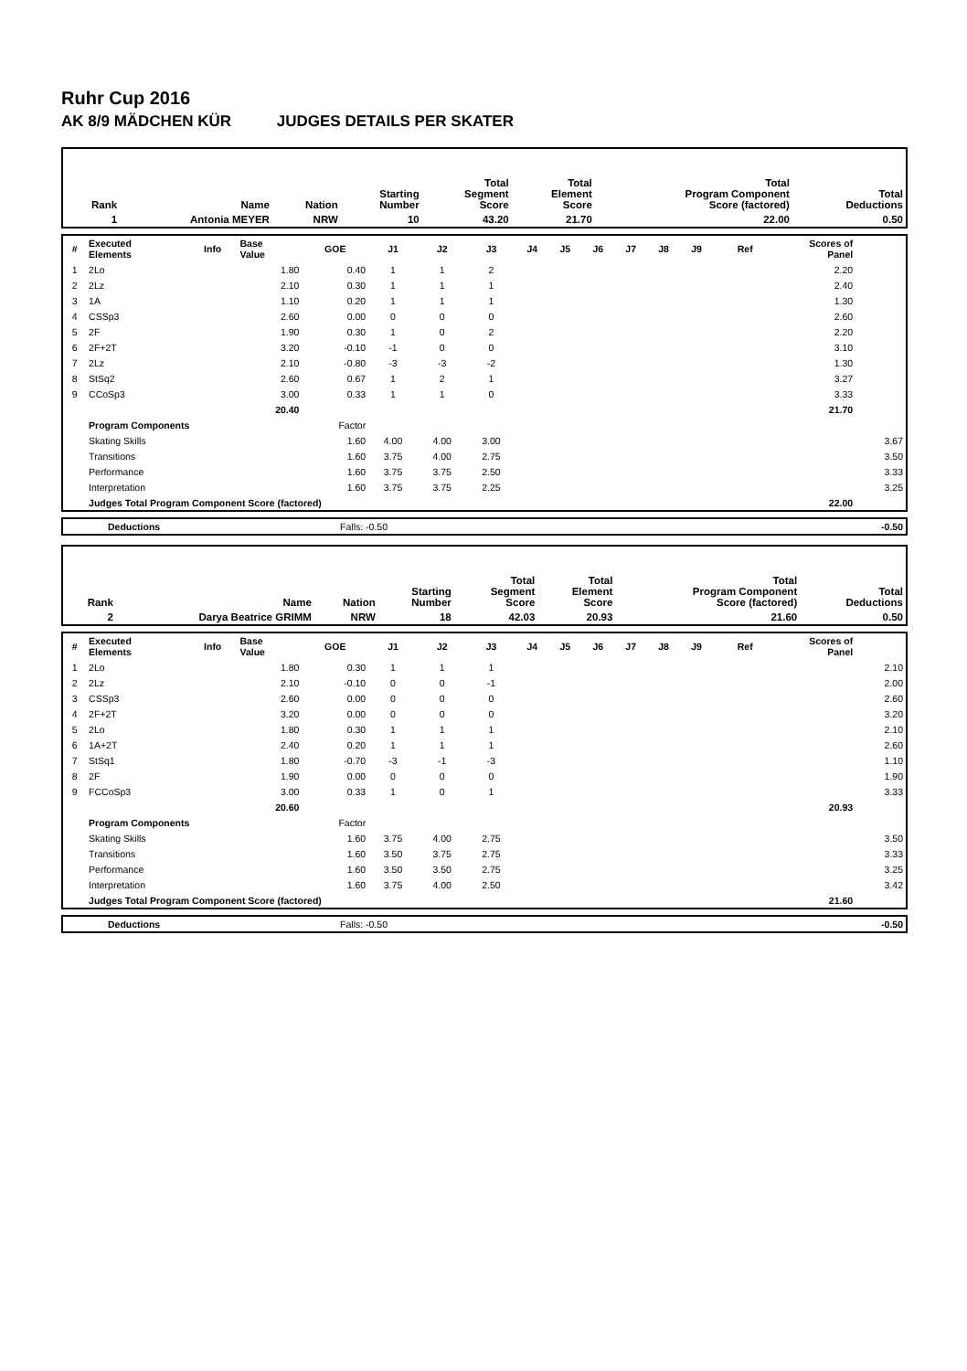Ruhr Cup 2016
AK 8/9 MÄDCHEN KÜR JUDGES DETAILS PER SKATER
| Rank | Name | Nation | Starting Number | Total Segment Score | Total Element Score | Total Program Component Score (factored) | Total Deductions |
| --- | --- | --- | --- | --- | --- | --- | --- |
| 1 | Antonia MEYER | NRW | 10 | 43.20 | 21.70 | 22.00 | 0.50 |
| # | Executed Elements | Info | Base Value | GOE | J1 | J2 | J3 | J4 | J5 | J6 | J7 | J8 | J9 | Ref | Scores of Panel | |
| --- | --- | --- | --- | --- | --- | --- | --- | --- | --- | --- | --- | --- | --- | --- | --- | --- |
| 1 | 2Lo | | 1.80 | 0.40 | 1 | 1 | 2 | | | | | | | | 2.20 | |
| 2 | 2Lz | | 2.10 | 0.30 | 1 | 1 | 1 | | | | | | | | 2.40 | |
| 3 | 1A | | 1.10 | 0.20 | 1 | 1 | 1 | | | | | | | | 1.30 | |
| 4 | CSSp3 | | 2.60 | 0.00 | 0 | 0 | 0 | | | | | | | | 2.60 | |
| 5 | 2F | | 1.90 | 0.30 | 1 | 0 | 2 | | | | | | | | 2.20 | |
| 6 | 2F+2T | | 3.20 | -0.10 | -1 | 0 | 0 | | | | | | | | 3.10 | |
| 7 | 2Lz | | 2.10 | -0.80 | -3 | -3 | -2 | | | | | | | | 1.30 | |
| 8 | StSq2 | | 2.60 | 0.67 | 1 | 2 | 1 | | | | | | | | 3.27 | |
| 9 | CCoSp3 | | 3.00 | 0.33 | 1 | 1 | 0 | | | | | | | | 3.33 | |
| | | | 20.40 | | | | | | | | | | | | 21.70 | |
| | Program Components | | | Factor | | | | | | | | | | | | |
| | Skating Skills | | | 1.60 | 4.00 | 4.00 | 3.00 | | | | | | | | | 3.67 |
| | Transitions | | | 1.60 | 3.75 | 4.00 | 2.75 | | | | | | | | | 3.50 |
| | Performance | | | 1.60 | 3.75 | 3.75 | 2.50 | | | | | | | | | 3.33 |
| | Interpretation | | | 1.60 | 3.75 | 3.75 | 2.25 | | | | | | | | | 3.25 |
| | Judges Total Program Component Score (factored) | | | | | | | | | | | | | | 22.00 | |
| | Deductions | Falls: -0.50 | | -0.50 |
| Rank | Name | Nation | Starting Number | Total Segment Score | Total Element Score | Total Program Component Score (factored) | Total Deductions |
| --- | --- | --- | --- | --- | --- | --- | --- |
| 2 | Darya Beatrice GRIMM | NRW | 18 | 42.03 | 20.93 | 21.60 | 0.50 |
| # | Executed Elements | Info | Base Value | GOE | J1 | J2 | J3 | J4 | J5 | J6 | J7 | J8 | J9 | Ref | Scores of Panel | |
| --- | --- | --- | --- | --- | --- | --- | --- | --- | --- | --- | --- | --- | --- | --- | --- | --- |
| 1 | 2Lo | | 1.80 | 0.30 | 1 | 1 | 1 | | | | | | | | | 2.10 |
| 2 | 2Lz | | 2.10 | -0.10 | 0 | 0 | -1 | | | | | | | | | 2.00 |
| 3 | CSSp3 | | 2.60 | 0.00 | 0 | 0 | 0 | | | | | | | | | 2.60 |
| 4 | 2F+2T | | 3.20 | 0.00 | 0 | 0 | 0 | | | | | | | | | 3.20 |
| 5 | 2Lo | | 1.80 | 0.30 | 1 | 1 | 1 | | | | | | | | | 2.10 |
| 6 | 1A+2T | | 2.40 | 0.20 | 1 | 1 | 1 | | | | | | | | | 2.60 |
| 7 | StSq1 | | 1.80 | -0.70 | -3 | -1 | -3 | | | | | | | | | 1.10 |
| 8 | 2F | | 1.90 | 0.00 | 0 | 0 | 0 | | | | | | | | | 1.90 |
| 9 | FCCoSp3 | | 3.00 | 0.33 | 1 | 0 | 1 | | | | | | | | | 3.33 |
| | | | 20.60 | | | | | | | | | | | | 20.93 | |
| | Program Components | | | Factor | | | | | | | | | | | | |
| | Skating Skills | | | 1.60 | 3.75 | 4.00 | 2.75 | | | | | | | | | 3.50 |
| | Transitions | | | 1.60 | 3.50 | 3.75 | 2.75 | | | | | | | | | 3.33 |
| | Performance | | | 1.60 | 3.50 | 3.50 | 2.75 | | | | | | | | | 3.25 |
| | Interpretation | | | 1.60 | 3.75 | 4.00 | 2.50 | | | | | | | | | 3.42 |
| | Judges Total Program Component Score (factored) | | | | | | | | | | | | | | 21.60 | |
| | Deductions | Falls: -0.50 | | -0.50 |